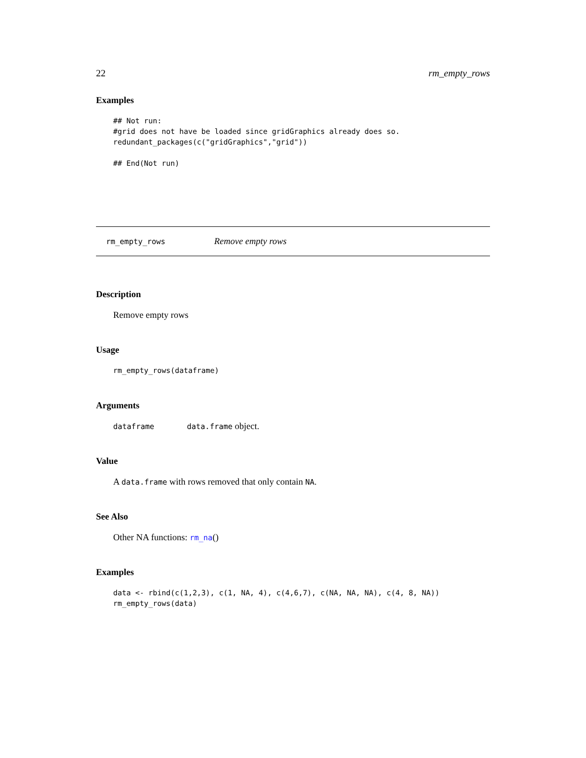22 rm_empty_rows
Examples
## Not run:
#grid does not have be loaded since gridGraphics already does so.
redundant_packages(c("gridGraphics","grid"))

## End(Not run)
rm_empty_rows Remove empty rows
Description
Remove empty rows
Usage
rm_empty_rows(dataframe)
Arguments
dataframe data.frame object.
Value
A data.frame with rows removed that only contain NA.
See Also
Other NA functions: rm_na()
Examples
data <- rbind(c(1,2,3), c(1, NA, 4), c(4,6,7), c(NA, NA, NA), c(4, 8, NA))
rm_empty_rows(data)